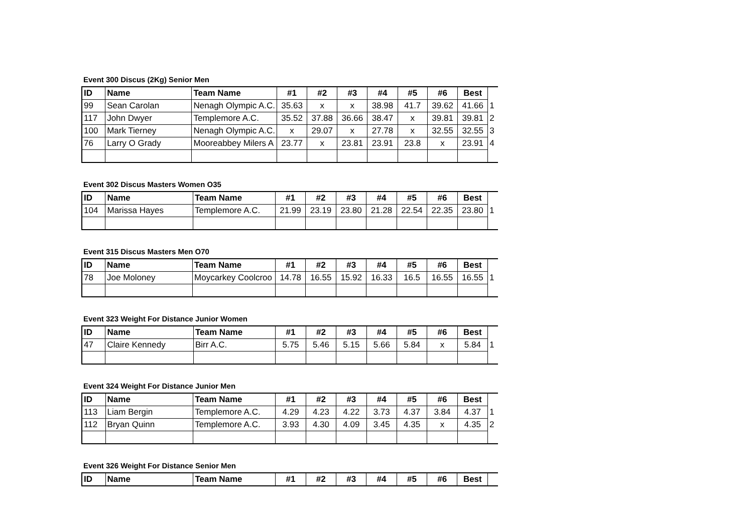Event 300 Discus (2Kg) Senior Men
| ID | Name | Team Name | #1 | #2 | #3 | #4 | #5 | #6 | Best | |
| 99 | Sean Carolan | Nenagh Olympic A.C. | 35.63 | x | x | 38.98 | 41.7 | 39.62 | 41.66 | 1 |
| 117 | John Dwyer | Templemore A.C. | 35.52 | 37.88 | 36.66 | 38.47 | x | 39.81 | 39.81 | 2 |
| 100 | Mark Tierney | Nenagh Olympic A.C. | x | 29.07 | x | 27.78 | x | 32.55 | 32.55 | 3 |
| 76 | Larry O Grady | Mooreabbey Milers A | 23.77 | x | 23.81 | 23.91 | 23.8 | x | 23.91 | 4 |
Event 302 Discus Masters Women O35
| ID | Name | Team Name | #1 | #2 | #3 | #4 | #5 | #6 | Best | |
| 104 | Marissa Hayes | Templemore A.C. | 21.99 | 23.19 | 23.80 | 21.28 | 22.54 | 22.35 | 23.80 | 1 |
Event 315 Discus Masters Men O70
| ID | Name | Team Name | #1 | #2 | #3 | #4 | #5 | #6 | Best | |
| 78 | Joe Moloney | Moycarkey Coolcroo | 14.78 | 16.55 | 15.92 | 16.33 | 16.5 | 16.55 | 16.55 | 1 |
Event 323 Weight For Distance Junior Women
| ID | Name | Team Name | #1 | #2 | #3 | #4 | #5 | #6 | Best | |
| 47 | Claire Kennedy | Birr A.C. | 5.75 | 5.46 | 5.15 | 5.66 | 5.84 | x | 5.84 | 1 |
Event 324 Weight For Distance Junior Men
| ID | Name | Team Name | #1 | #2 | #3 | #4 | #5 | #6 | Best | |
| 113 | Liam Bergin | Templemore A.C. | 4.29 | 4.23 | 4.22 | 3.73 | 4.37 | 3.84 | 4.37 | 1 |
| 112 | Bryan Quinn | Templemore A.C. | 3.93 | 4.30 | 4.09 | 3.45 | 4.35 | x | 4.35 | 2 |
Event 326 Weight For Distance Senior Men
| ID | Name | Team Name | #1 | #2 | #3 | #4 | #5 | #6 | Best | |